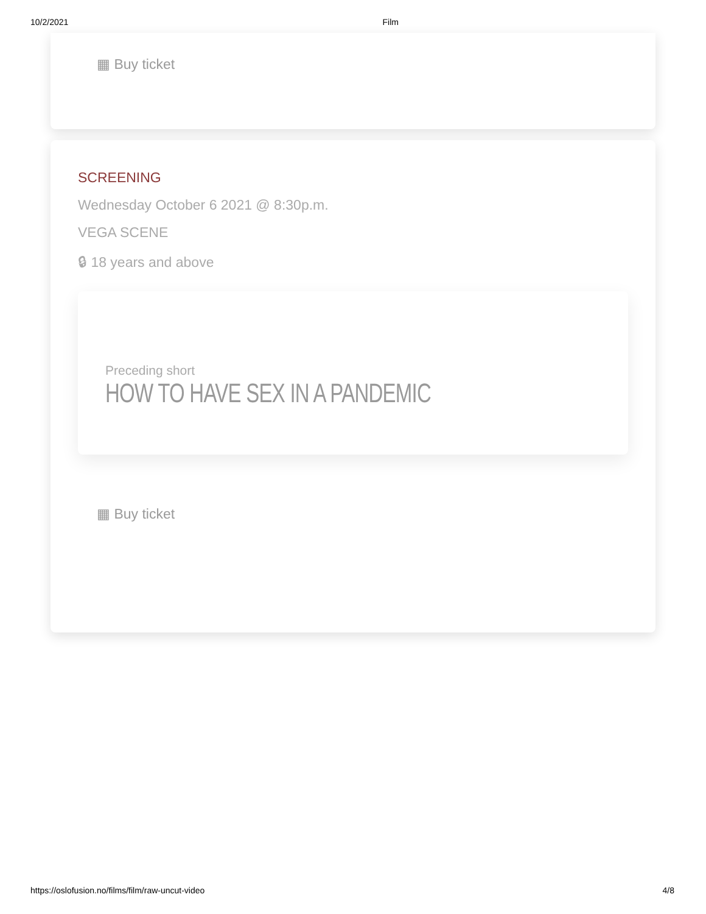10/2/2021 Film
▦ Buy ticket
SCREENING
Wednesday October 6 2021 @ 8:30p.m.
VEGA SCENE
🔒︎ 18 years and above
Preceding short
HOW TO HAVE SEX IN A PANDEMIC
▦ Buy ticket
https://oslofusion.no/films/film/raw-uncut-video 4/8